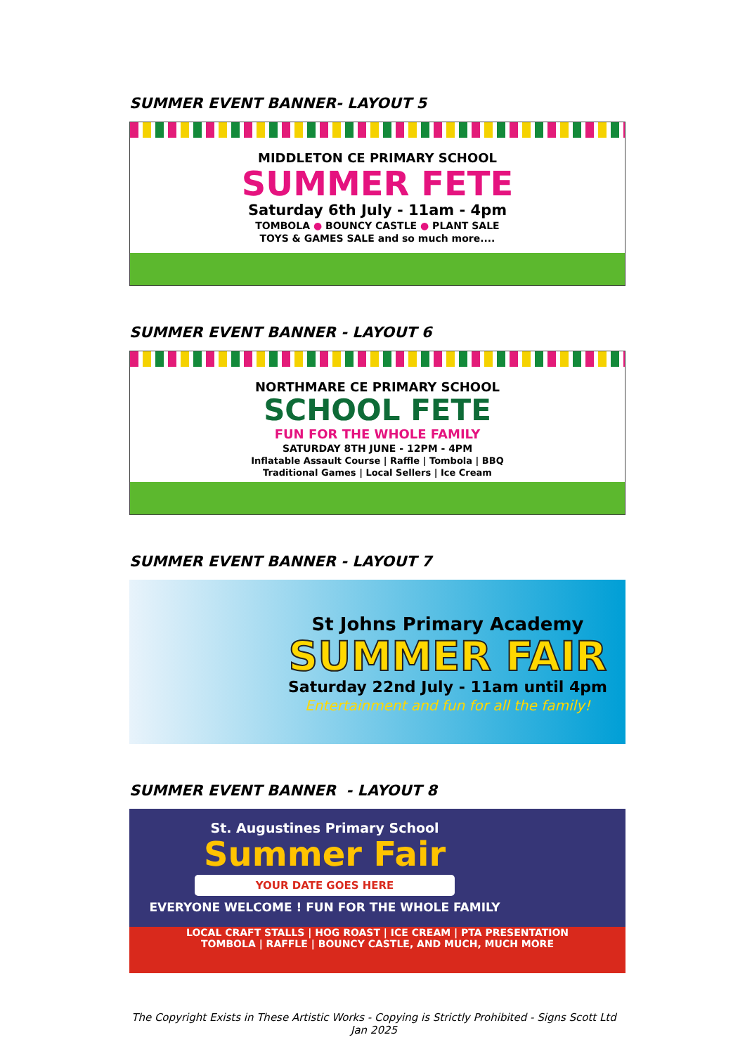SUMMER EVENT BANNER- LAYOUT 5
MIDDLETON CE PRIMARY SCHOOL
SUMMER FETE
Saturday 6th July - 11am - 4pm
TOMBOLA ● BOUNCY CASTLE ● PLANT SALE
TOYS & GAMES SALE and so much more....
SUMMER EVENT BANNER - LAYOUT 6
NORTHMARE CE PRIMARY SCHOOL
SCHOOL FETE
FUN FOR THE WHOLE FAMILY
SATURDAY 8TH JUNE - 12PM - 4PM
Inflatable Assault Course | Raffle | Tombola | BBQ
Traditional Games | Local Sellers | Ice Cream
SUMMER EVENT BANNER - LAYOUT 7
St Johns Primary Academy
SUMMER FAIR
Saturday 22nd July - 11am until 4pm
Entertainment and fun for all the family!
SUMMER EVENT BANNER - LAYOUT 8
St. Augustines Primary School
Summer Fair
YOUR DATE GOES HERE
EVERYONE WELCOME ! FUN FOR THE WHOLE FAMILY
LOCAL CRAFT STALLS | HOG ROAST | ICE CREAM | PTA PRESENTATION
TOMBOLA | RAFFLE | BOUNCY CASTLE, AND MUCH, MUCH MORE
The Copyright Exists in These Artistic Works - Copying is Strictly Prohibited - Signs Scott Ltd Jan 2025